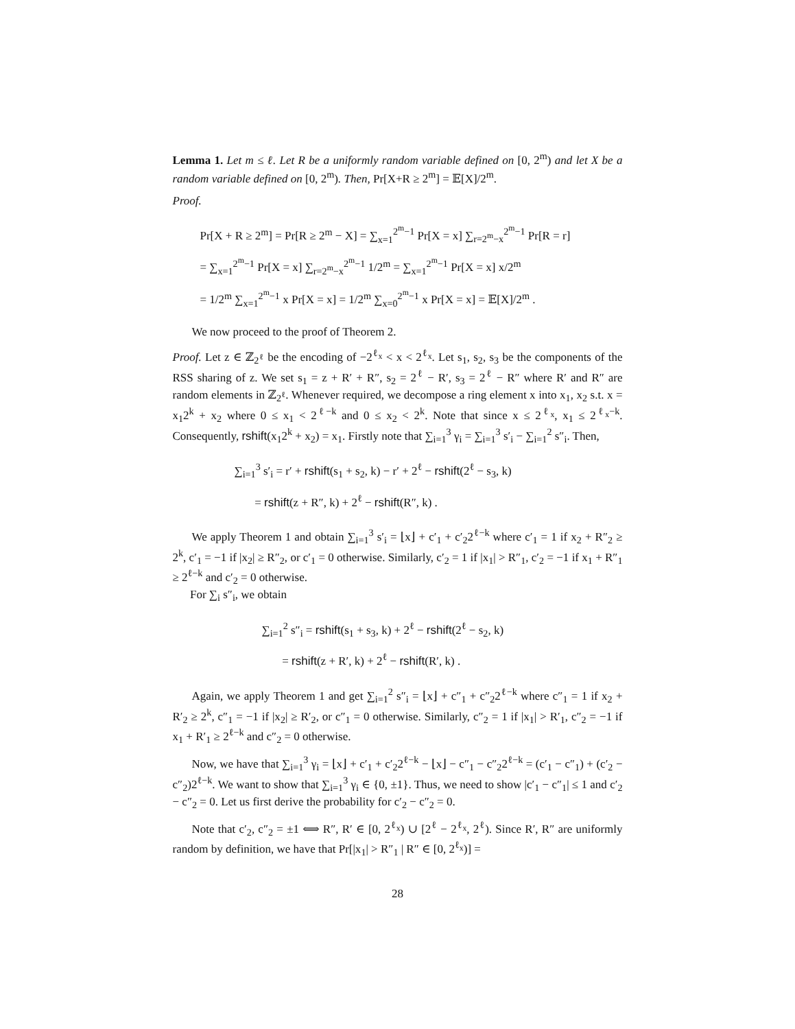Lemma 1. Let m ≤ ℓ. Let R be a uniformly random variable defined on [0, 2<sup>m</sup>) and let X be a random variable defined on [0, 2<sup>m</sup>). Then, Pr[X+R ≥ 2<sup>m</sup>] = 𝔼[X]/2<sup>m</sup>.
Proof.
Pr[X + R ≥ 2<sup>m</sup>] = Pr[R ≥ 2<sup>m</sup> − X] = ∑<sub>x=1</sub><sup>2<sup>m</sup>−1</sup> Pr[X = x] ∑<sub>r=2<sup>m</sup>−x</sub><sup>2<sup>m</sup>−1</sup> Pr[R = r]
= ∑<sub>x=1</sub><sup>2<sup>m</sup>−1</sup> Pr[X = x] ∑<sub>r=2<sup>m</sup>−x</sub><sup>2<sup>m</sup>−1</sup> 1/2<sup>m</sup> = ∑<sub>x=1</sub><sup>2<sup>m</sup>−1</sup> Pr[X = x] x/2<sup>m</sup>
= 1/2<sup>m</sup> ∑<sub>x=1</sub><sup>2<sup>m</sup>−1</sup> x Pr[X = x] = 1/2<sup>m</sup> ∑<sub>x=0</sub><sup>2<sup>m</sup>−1</sup> x Pr[X = x] = 𝔼[X]/2<sup>m</sup> .
We now proceed to the proof of Theorem 2.
Proof. Let z ∈ ℤ<sub>2<sup>ℓ</sup></sub> be the encoding of −2<sup>ℓ<sub>x</sub></sup> < x < 2<sup>ℓ<sub>x</sub></sup>. Let s<sub>1</sub>, s<sub>2</sub>, s<sub>3</sub> be the components of the RSS sharing of z. We set s<sub>1</sub> = z + R′ + R″, s<sub>2</sub> = 2<sup>ℓ</sup> − R′, s<sub>3</sub> = 2<sup>ℓ</sup> − R″ where R′ and R″ are random elements in ℤ<sub>2<sup>ℓ</sup></sub>. Whenever required, we decompose a ring element x into x<sub>1</sub>, x<sub>2</sub> s.t. x = x<sub>1</sub>2<sup>k</sup> + x<sub>2</sub> where 0 ≤ x<sub>1</sub> < 2<sup>ℓ−k</sup> and 0 ≤ x<sub>2</sub> < 2<sup>k</sup>. Note that since x ≤ 2<sup>ℓ<sub>x</sub></sup>, x<sub>1</sub> ≤ 2<sup>ℓ<sub>x</sub>−k</sup>. Consequently, rshift(x<sub>1</sub>2<sup>k</sup> + x<sub>2</sub>) = x<sub>1</sub>. Firstly note that ∑<sub>i=1</sub><sup>3</sup> γ<sub>i</sub> = ∑<sub>i=1</sub><sup>3</sup> s′<sub>i</sub> − ∑<sub>i=1</sub><sup>2</sup> s″<sub>i</sub>. Then,
∑<sub>i=1</sub><sup>3</sup> s′<sub>i</sub> = r′ + rshift(s<sub>1</sub> + s<sub>2</sub>, k) − r′ + 2<sup>ℓ</sup> − rshift(2<sup>ℓ</sup> − s<sub>3</sub>, k)
= rshift(z + R″, k) + 2<sup>ℓ</sup> − rshift(R″, k) .
We apply Theorem 1 and obtain ∑<sub>i=1</sub><sup>3</sup> s′<sub>i</sub> = ⌊x⌋ + c′<sub>1</sub> + c′<sub>2</sub>2<sup>ℓ−k</sup> where c′<sub>1</sub> = 1 if x<sub>2</sub> + R″<sub>2</sub> ≥ 2<sup>k</sup>, c′<sub>1</sub> = −1 if |x<sub>2</sub>| ≥ R″<sub>2</sub>, or c′<sub>1</sub> = 0 otherwise. Similarly, c′<sub>2</sub> = 1 if |x<sub>1</sub>| > R″<sub>1</sub>, c′<sub>2</sub> = −1 if x<sub>1</sub> + R″<sub>1</sub> ≥ 2<sup>ℓ−k</sup> and c′<sub>2</sub> = 0 otherwise.
For ∑<sub>i</sub> s″<sub>i</sub>, we obtain
∑<sub>i=1</sub><sup>2</sup> s″<sub>i</sub> = rshift(s<sub>1</sub> + s<sub>3</sub>, k) + 2<sup>ℓ</sup> − rshift(2<sup>ℓ</sup> − s<sub>2</sub>, k)
= rshift(z + R′, k) + 2<sup>ℓ</sup> − rshift(R′, k) .
Again, we apply Theorem 1 and get ∑<sub>i=1</sub><sup>2</sup> s″<sub>i</sub> = ⌊x⌋ + c″<sub>1</sub> + c″<sub>2</sub>2<sup>ℓ−k</sup> where c″<sub>1</sub> = 1 if x<sub>2</sub> + R′<sub>2</sub> ≥ 2<sup>k</sup>, c″<sub>1</sub> = −1 if |x<sub>2</sub>| ≥ R′<sub>2</sub>, or c″<sub>1</sub> = 0 otherwise. Similarly, c″<sub>2</sub> = 1 if |x<sub>1</sub>| > R′<sub>1</sub>, c″<sub>2</sub> = −1 if x<sub>1</sub> + R′<sub>1</sub> ≥ 2<sup>ℓ−k</sup> and c″<sub>2</sub> = 0 otherwise.
Now, we have that ∑<sub>i=1</sub><sup>3</sup> γ<sub>i</sub> = ⌊x⌋ + c′<sub>1</sub> + c′<sub>2</sub>2<sup>ℓ−k</sup> − ⌊x⌋ − c″<sub>1</sub> − c″<sub>2</sub>2<sup>ℓ−k</sup> = (c′<sub>1</sub> − c″<sub>1</sub>) + (c′<sub>2</sub> − c″<sub>2</sub>)2<sup>ℓ−k</sup>. We want to show that ∑<sub>i=1</sub><sup>3</sup> γ<sub>i</sub> ∈ {0, ±1}. Thus, we need to show |c′<sub>1</sub> − c″<sub>1</sub>| ≤ 1 and c′<sub>2</sub> − c″<sub>2</sub> = 0. Let us first derive the probability for c′<sub>2</sub> − c″<sub>2</sub> = 0.
Note that c′<sub>2</sub>, c″<sub>2</sub> = ±1 ⟺ R″, R′ ∈ [0, 2<sup>ℓ<sub>x</sub></sup>) ∪ [2<sup>ℓ</sup> − 2<sup>ℓ<sub>x</sub></sup>, 2<sup>ℓ</sup>). Since R′, R″ are uniformly random by definition, we have that Pr[|x<sub>1</sub>| > R″<sub>1</sub> | R″ ∈ [0, 2<sup>ℓ<sub>x</sub></sup>)] =
28